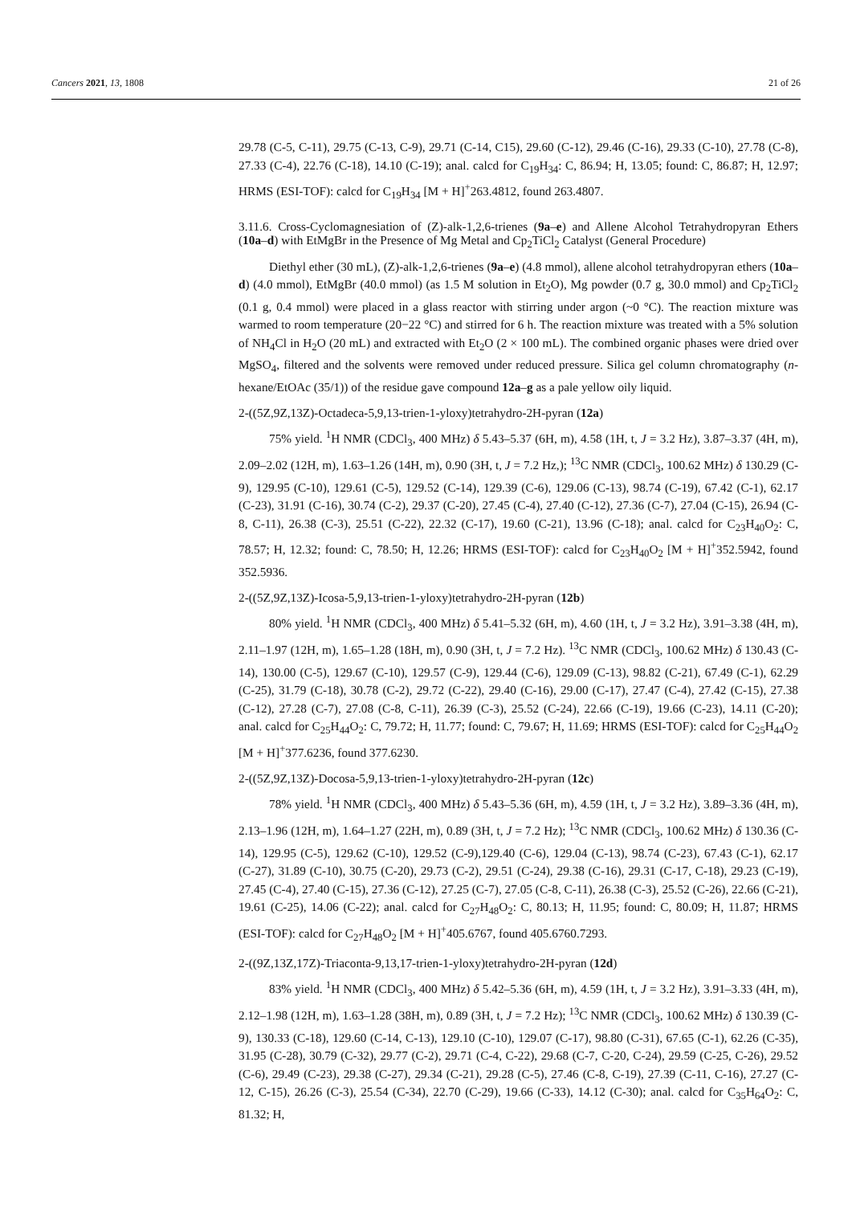Cancers 2021, 13, 1808 21 of 26
29.78 (C-5, C-11), 29.75 (C-13, C-9), 29.71 (C-14, C15), 29.60 (C-12), 29.46 (C-16), 29.33 (C-10), 27.78 (C-8), 27.33 (C-4), 22.76 (C-18), 14.10 (C-19); anal. calcd for C<sub>19</sub>H<sub>34</sub>: C, 86.94; H, 13.05; found: C, 86.87; H, 12.97; HRMS (ESI-TOF): calcd for C<sub>19</sub>H<sub>34</sub> [M + H]<sup>+</sup>263.4812, found 263.4807.
3.11.6. Cross-Cyclomagnesiation of (Z)-alk-1,2,6-trienes (9a–e) and Allene Alcohol Tetrahydropyran Ethers (10a–d) with EtMgBr in the Presence of Mg Metal and Cp<sub>2</sub>TiCl<sub>2</sub> Catalyst (General Procedure)
Diethyl ether (30 mL), (Z)-alk-1,2,6-trienes (9a–e) (4.8 mmol), allene alcohol tetrahydropyran ethers (10a–d) (4.0 mmol), EtMgBr (40.0 mmol) (as 1.5 M solution in Et<sub>2</sub>O), Mg powder (0.7 g, 30.0 mmol) and Cp<sub>2</sub>TiCl<sub>2</sub> (0.1 g, 0.4 mmol) were placed in a glass reactor with stirring under argon (~0 °C). The reaction mixture was warmed to room temperature (20−22 °C) and stirred for 6 h. The reaction mixture was treated with a 5% solution of NH<sub>4</sub>Cl in H<sub>2</sub>O (20 mL) and extracted with Et<sub>2</sub>O (2 × 100 mL). The combined organic phases were dried over MgSO<sub>4</sub>, filtered and the solvents were removed under reduced pressure. Silica gel column chromatography (n-hexane/EtOAc (35/1)) of the residue gave compound 12a–g as a pale yellow oily liquid.
2-((5Z,9Z,13Z)-Octadeca-5,9,13-trien-1-yloxy)tetrahydro-2H-pyran (12a)
75% yield. <sup>1</sup>H NMR (CDCl<sub>3</sub>, 400 MHz) δ 5.43–5.37 (6H, m), 4.58 (1H, t, J = 3.2 Hz), 3.87–3.37 (4H, m), 2.09–2.02 (12H, m), 1.63–1.26 (14H, m), 0.90 (3H, t, J = 7.2 Hz,); <sup>13</sup>C NMR (CDCl<sub>3</sub>, 100.62 MHz) δ 130.29 (C-9), 129.95 (C-10), 129.61 (C-5), 129.52 (C-14), 129.39 (C-6), 129.06 (C-13), 98.74 (C-19), 67.42 (C-1), 62.17 (C-23), 31.91 (C-16), 30.74 (C-2), 29.37 (C-20), 27.45 (C-4), 27.40 (C-12), 27.36 (C-7), 27.04 (C-15), 26.94 (C-8, C-11), 26.38 (C-3), 25.51 (C-22), 22.32 (C-17), 19.60 (C-21), 13.96 (C-18); anal. calcd for C<sub>23</sub>H<sub>40</sub>O<sub>2</sub>: C, 78.57; H, 12.32; found: C, 78.50; H, 12.26; HRMS (ESI-TOF): calcd for C<sub>23</sub>H<sub>40</sub>O<sub>2</sub> [M + H]<sup>+</sup>352.5942, found 352.5936.
2-((5Z,9Z,13Z)-Icosa-5,9,13-trien-1-yloxy)tetrahydro-2H-pyran (12b)
80% yield. <sup>1</sup>H NMR (CDCl<sub>3</sub>, 400 MHz) δ 5.41–5.32 (6H, m), 4.60 (1H, t, J = 3.2 Hz), 3.91–3.38 (4H, m), 2.11–1.97 (12H, m), 1.65–1.28 (18H, m), 0.90 (3H, t, J = 7.2 Hz). <sup>13</sup>C NMR (CDCl<sub>3</sub>, 100.62 MHz) δ 130.43 (C-14), 130.00 (C-5), 129.67 (C-10), 129.57 (C-9), 129.44 (C-6), 129.09 (C-13), 98.82 (C-21), 67.49 (C-1), 62.29 (C-25), 31.79 (C-18), 30.78 (C-2), 29.72 (C-22), 29.40 (C-16), 29.00 (C-17), 27.47 (C-4), 27.42 (C-15), 27.38 (C-12), 27.28 (C-7), 27.08 (C-8, C-11), 26.39 (C-3), 25.52 (C-24), 22.66 (C-19), 19.66 (C-23), 14.11 (C-20); anal. calcd for C<sub>25</sub>H<sub>44</sub>O<sub>2</sub>: C, 79.72; H, 11.77; found: C, 79.67; H, 11.69; HRMS (ESI-TOF): calcd for C<sub>25</sub>H<sub>44</sub>O<sub>2</sub> [M + H]<sup>+</sup>377.6236, found 377.6230.
2-((5Z,9Z,13Z)-Docosa-5,9,13-trien-1-yloxy)tetrahydro-2H-pyran (12c)
78% yield. <sup>1</sup>H NMR (CDCl<sub>3</sub>, 400 MHz) δ 5.43–5.36 (6H, m), 4.59 (1H, t, J = 3.2 Hz), 3.89–3.36 (4H, m), 2.13–1.96 (12H, m), 1.64–1.27 (22H, m), 0.89 (3H, t, J = 7.2 Hz); <sup>13</sup>C NMR (CDCl<sub>3</sub>, 100.62 MHz) δ 130.36 (C-14), 129.95 (C-5), 129.62 (C-10), 129.52 (C-9),129.40 (C-6), 129.04 (C-13), 98.74 (C-23), 67.43 (C-1), 62.17 (C-27), 31.89 (C-10), 30.75 (C-20), 29.73 (C-2), 29.51 (C-24), 29.38 (C-16), 29.31 (C-17, C-18), 29.23 (C-19), 27.45 (C-4), 27.40 (C-15), 27.36 (C-12), 27.25 (C-7), 27.05 (C-8, C-11), 26.38 (C-3), 25.52 (C-26), 22.66 (C-21), 19.61 (C-25), 14.06 (C-22); anal. calcd for C<sub>27</sub>H<sub>48</sub>O<sub>2</sub>: C, 80.13; H, 11.95; found: C, 80.09; H, 11.87; HRMS (ESI-TOF): calcd for C<sub>27</sub>H<sub>48</sub>O<sub>2</sub> [M + H]<sup>+</sup>405.6767, found 405.6760.7293.
2-((9Z,13Z,17Z)-Triaconta-9,13,17-trien-1-yloxy)tetrahydro-2H-pyran (12d)
83% yield. <sup>1</sup>H NMR (CDCl<sub>3</sub>, 400 MHz) δ 5.42–5.36 (6H, m), 4.59 (1H, t, J = 3.2 Hz), 3.91–3.33 (4H, m), 2.12–1.98 (12H, m), 1.63–1.28 (38H, m), 0.89 (3H, t, J = 7.2 Hz); <sup>13</sup>C NMR (CDCl<sub>3</sub>, 100.62 MHz) δ 130.39 (C-9), 130.33 (C-18), 129.60 (C-14, C-13), 129.10 (C-10), 129.07 (C-17), 98.80 (C-31), 67.65 (C-1), 62.26 (C-35), 31.95 (C-28), 30.79 (C-32), 29.77 (C-2), 29.71 (C-4, C-22), 29.68 (C-7, C-20, C-24), 29.59 (C-25, C-26), 29.52 (C-6), 29.49 (C-23), 29.38 (C-27), 29.34 (C-21), 29.28 (C-5), 27.46 (C-8, C-19), 27.39 (C-11, C-16), 27.27 (C-12, C-15), 26.26 (C-3), 25.54 (C-34), 22.70 (C-29), 19.66 (C-33), 14.12 (C-30); anal. calcd for C<sub>35</sub>H<sub>64</sub>O<sub>2</sub>: C, 81.32; H,